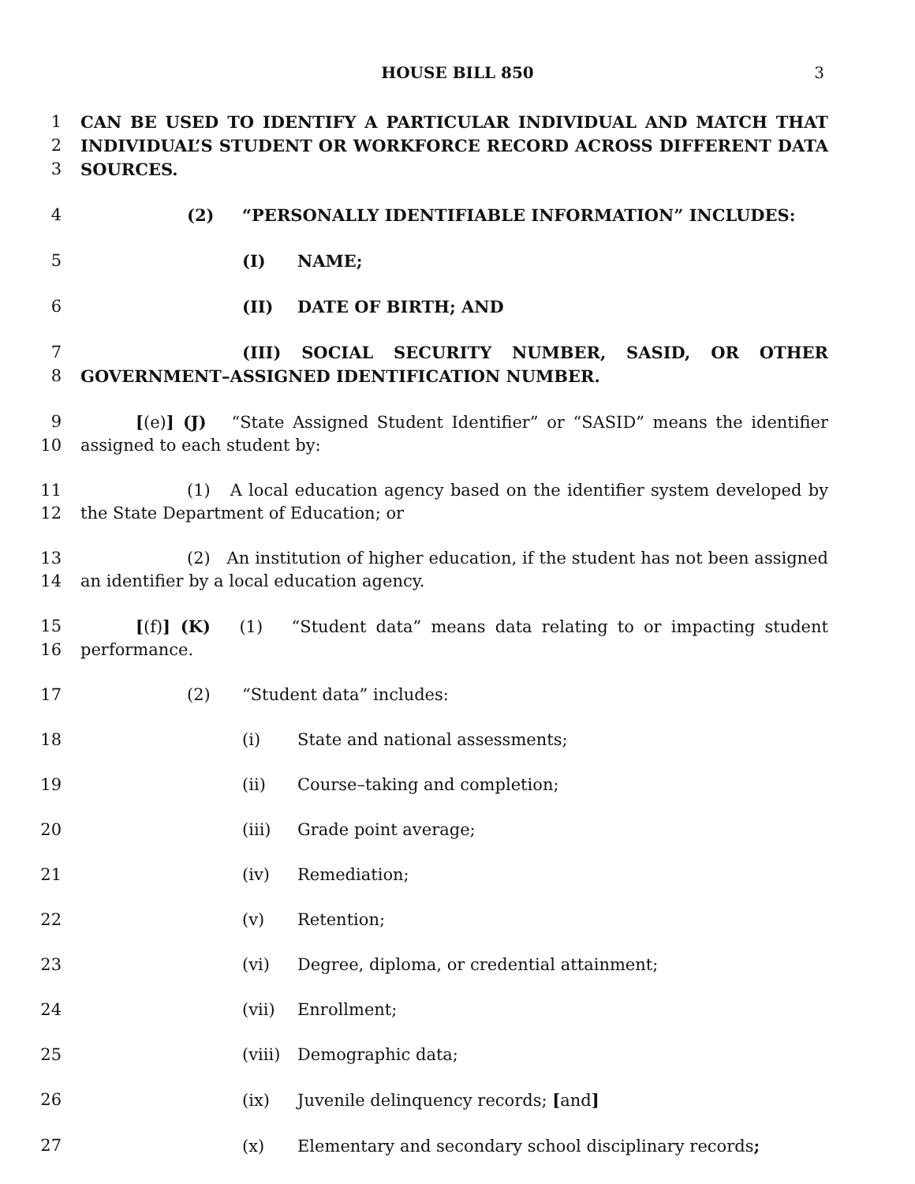HOUSE BILL 850 3
1 CAN BE USED TO IDENTIFY A PARTICULAR INDIVIDUAL AND MATCH THAT
2 INDIVIDUAL’S STUDENT OR WORKFORCE RECORD ACROSS DIFFERENT DATA
3 SOURCES.
4 (2) “PERSONALLY IDENTIFIABLE INFORMATION” INCLUDES:
5 (I) NAME;
6 (II) DATE OF BIRTH; AND
7 (III) SOCIAL SECURITY NUMBER, SASID, OR OTHER
8 GOVERNMENT–ASSIGNED IDENTIFICATION NUMBER.
9 [(e)] (J) “State Assigned Student Identifier” or “SASID” means the identifier
10 assigned to each student by:
11 (1) A local education agency based on the identifier system developed by
12 the State Department of Education; or
13 (2) An institution of higher education, if the student has not been assigned
14 an identifier by a local education agency.
15 [(f)] (K) (1) “Student data” means data relating to or impacting student
16 performance.
17 (2) “Student data” includes:
18 (i) State and national assessments;
19 (ii) Course–taking and completion;
20 (iii) Grade point average;
21 (iv) Remediation;
22 (v) Retention;
23 (vi) Degree, diploma, or credential attainment;
24 (vii) Enrollment;
25 (viii) Demographic data;
26 (ix) Juvenile delinquency records; [and]
27 (x) Elementary and secondary school disciplinary records;